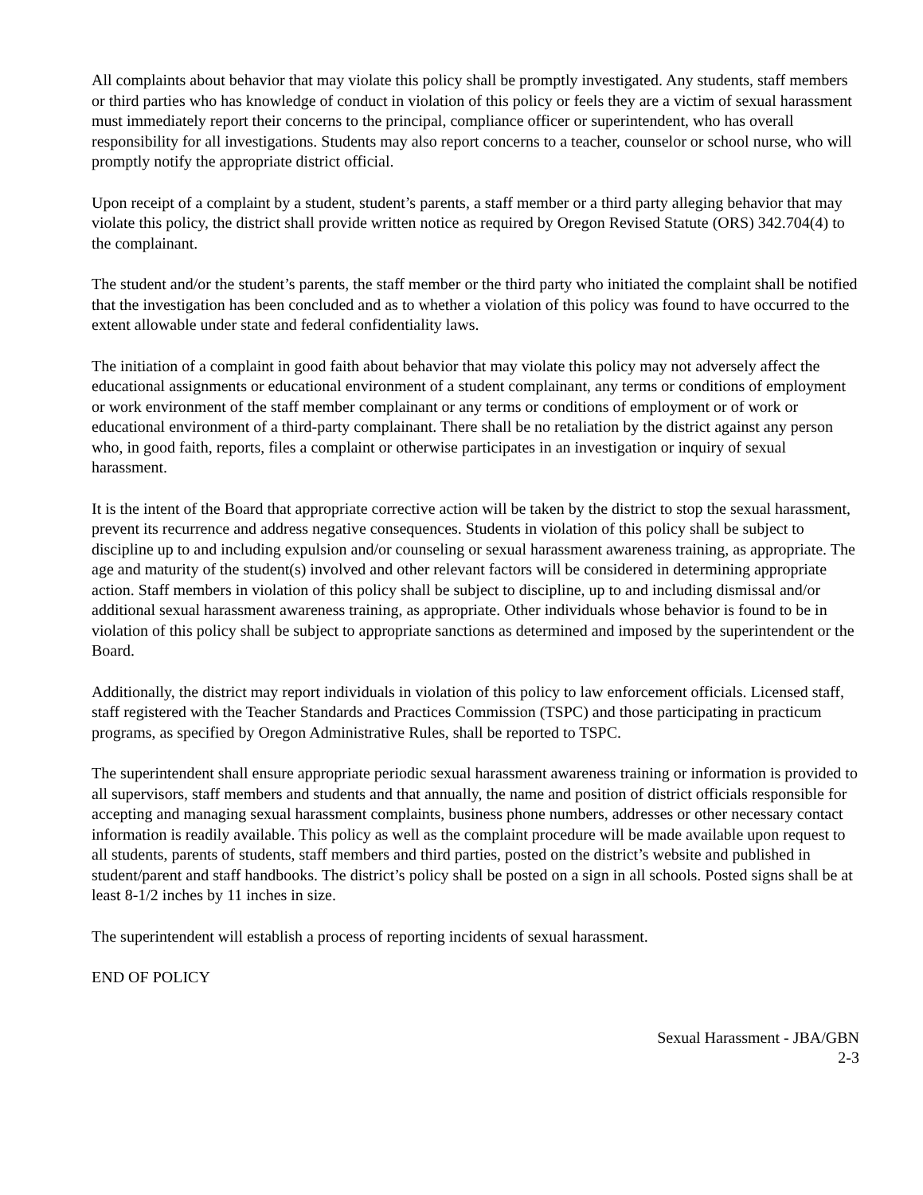All complaints about behavior that may violate this policy shall be promptly investigated. Any students, staff members or third parties who has knowledge of conduct in violation of this policy or feels they are a victim of sexual harassment must immediately report their concerns to the principal, compliance officer or superintendent, who has overall responsibility for all investigations. Students may also report concerns to a teacher, counselor or school nurse, who will promptly notify the appropriate district official.
Upon receipt of a complaint by a student, student’s parents, a staff member or a third party alleging behavior that may violate this policy, the district shall provide written notice as required by Oregon Revised Statute (ORS) 342.704(4) to the complainant.
The student and/or the student’s parents, the staff member or the third party who initiated the complaint shall be notified that the investigation has been concluded and as to whether a violation of this policy was found to have occurred to the extent allowable under state and federal confidentiality laws.
The initiation of a complaint in good faith about behavior that may violate this policy may not adversely affect the educational assignments or educational environment of a student complainant, any terms or conditions of employment or work environment of the staff member complainant or any terms or conditions of employment or of work or educational environment of a third-party complainant. There shall be no retaliation by the district against any person who, in good faith, reports, files a complaint or otherwise participates in an investigation or inquiry of sexual harassment.
It is the intent of the Board that appropriate corrective action will be taken by the district to stop the sexual harassment, prevent its recurrence and address negative consequences. Students in violation of this policy shall be subject to discipline up to and including expulsion and/or counseling or sexual harassment awareness training, as appropriate. The age and maturity of the student(s) involved and other relevant factors will be considered in determining appropriate action. Staff members in violation of this policy shall be subject to discipline, up to and including dismissal and/or additional sexual harassment awareness training, as appropriate. Other individuals whose behavior is found to be in violation of this policy shall be subject to appropriate sanctions as determined and imposed by the superintendent or the Board.
Additionally, the district may report individuals in violation of this policy to law enforcement officials. Licensed staff, staff registered with the Teacher Standards and Practices Commission (TSPC) and those participating in practicum programs, as specified by Oregon Administrative Rules, shall be reported to TSPC.
The superintendent shall ensure appropriate periodic sexual harassment awareness training or information is provided to all supervisors, staff members and students and that annually, the name and position of district officials responsible for accepting and managing sexual harassment complaints, business phone numbers, addresses or other necessary contact information is readily available. This policy as well as the complaint procedure will be made available upon request to all students, parents of students, staff members and third parties, posted on the district’s website and published in student/parent and staff handbooks. The district’s policy shall be posted on a sign in all schools. Posted signs shall be at least 8-1/2 inches by 11 inches in size.
The superintendent will establish a process of reporting incidents of sexual harassment.
END OF POLICY
Sexual Harassment - JBA/GBN
2-3